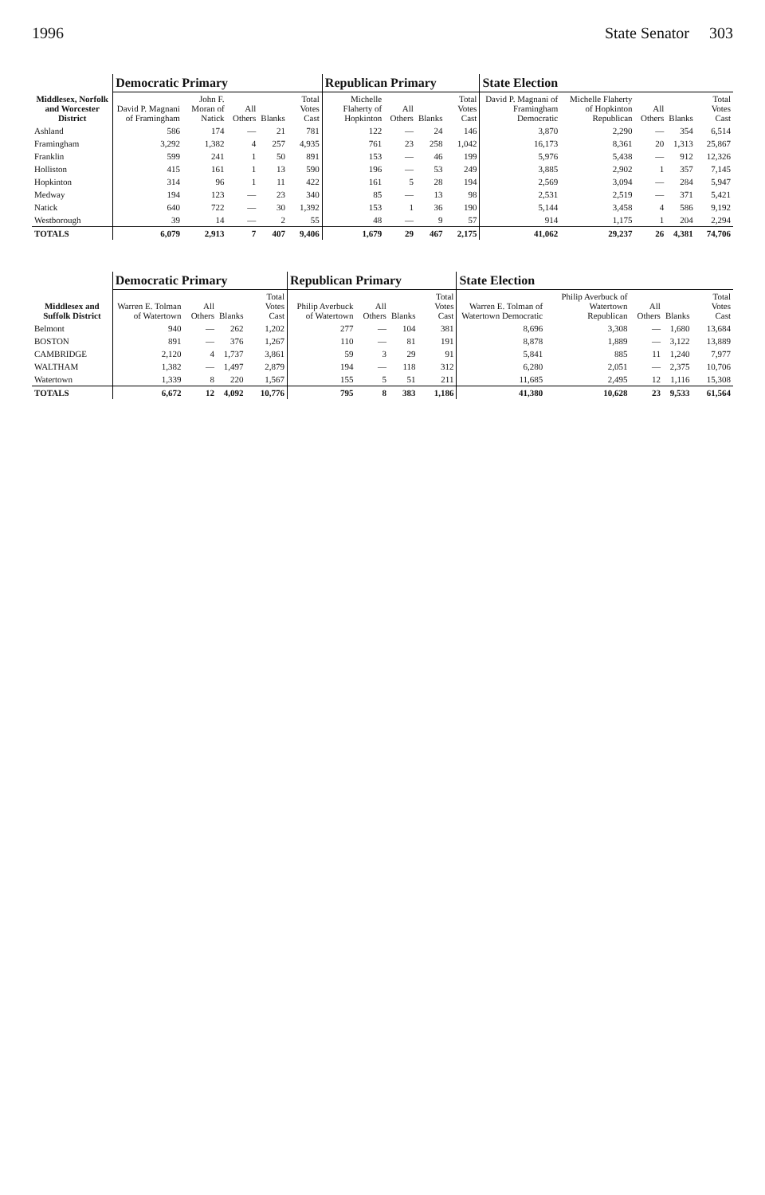1996 State Senator 303
| Middlesex, Norfolk and Worcester District | Democratic Primary | | | | | Republican Primary | | | | State Election | | | | |
| --- | --- | --- | --- | --- | --- | --- | --- | --- | --- | --- | --- | --- | --- | --- |
| | David P. Magnani of Framingham | John F. Moran of Natick | All Others | Blanks | Total Votes Cast | Michelle Flaherty of Hopkinton | All Others | Blanks | Total Votes Cast | David P. Magnani of Framingham Democratic | Michelle Flaherty of Hopkinton Republican | All Others | Blanks | Total Votes Cast |
| Ashland | 586 | 174 | — | 21 | 781 | 122 | — | 24 | 146 | 3,870 | 2,290 | — | 354 | 6,514 |
| Framingham | 3,292 | 1,382 | 4 | 257 | 4,935 | 761 | 23 | 258 | 1,042 | 16,173 | 8,361 | 20 | 1,313 | 25,867 |
| Franklin | 599 | 241 | 1 | 50 | 891 | 153 | — | 46 | 199 | 5,976 | 5,438 | — | 912 | 12,326 |
| Holliston | 415 | 161 | 1 | 13 | 590 | 196 | — | 53 | 249 | 3,885 | 2,902 | 1 | 357 | 7,145 |
| Hopkinton | 314 | 96 | 1 | 11 | 422 | 161 | 5 | 28 | 194 | 2,569 | 3,094 | — | 284 | 5,947 |
| Medway | 194 | 123 | — | 23 | 340 | 85 | — | 13 | 98 | 2,531 | 2,519 | — | 371 | 5,421 |
| Natick | 640 | 722 | — | 30 | 1,392 | 153 | 1 | 36 | 190 | 5,144 | 3,458 | 4 | 586 | 9,192 |
| Westborough | 39 | 14 | — | 2 | 55 | 48 | — | 9 | 57 | 914 | 1,175 | 1 | 204 | 2,294 |
| TOTALS | 6,079 | 2,913 | 7 | 407 | 9,406 | 1,679 | 29 | 467 | 2,175 | 41,062 | 29,237 | 26 | 4,381 | 74,706 |
| Middlesex and Suffolk District | Democratic Primary | | | | Republican Primary | | | | State Election | | | | |
| --- | --- | --- | --- | --- | --- | --- | --- | --- | --- | --- | --- | --- | --- |
| | Warren E. Tolman of Watertown | All Others | Blanks | Total Votes Cast | Philip Averbuck of Watertown | All Others | Blanks | Total Votes Cast | Warren E. Tolman of Watertown Democratic | Philip Averbuck of Watertown Republican | All Others | Blanks | Total Votes Cast |
| Belmont | 940 | — | 262 | 1,202 | 277 | — | 104 | 381 | 8,696 | 3,308 | — | 1,680 | 13,684 |
| BOSTON | 891 | — | 376 | 1,267 | 110 | — | 81 | 191 | 8,878 | 1,889 | — | 3,122 | 13,889 |
| CAMBRIDGE | 2,120 | 4 | 1,737 | 3,861 | 59 | 3 | 29 | 91 | 5,841 | 885 | 11 | 1,240 | 7,977 |
| WALTHAM | 1,382 | — | 1,497 | 2,879 | 194 | — | 118 | 312 | 6,280 | 2,051 | — | 2,375 | 10,706 |
| Watertown | 1,339 | 8 | 220 | 1,567 | 155 | 5 | 51 | 211 | 11,685 | 2,495 | 12 | 1,116 | 15,308 |
| TOTALS | 6,672 | 12 | 4,092 | 10,776 | 795 | 8 | 383 | 1,186 | 41,380 | 10,628 | 23 | 9,533 | 61,564 |